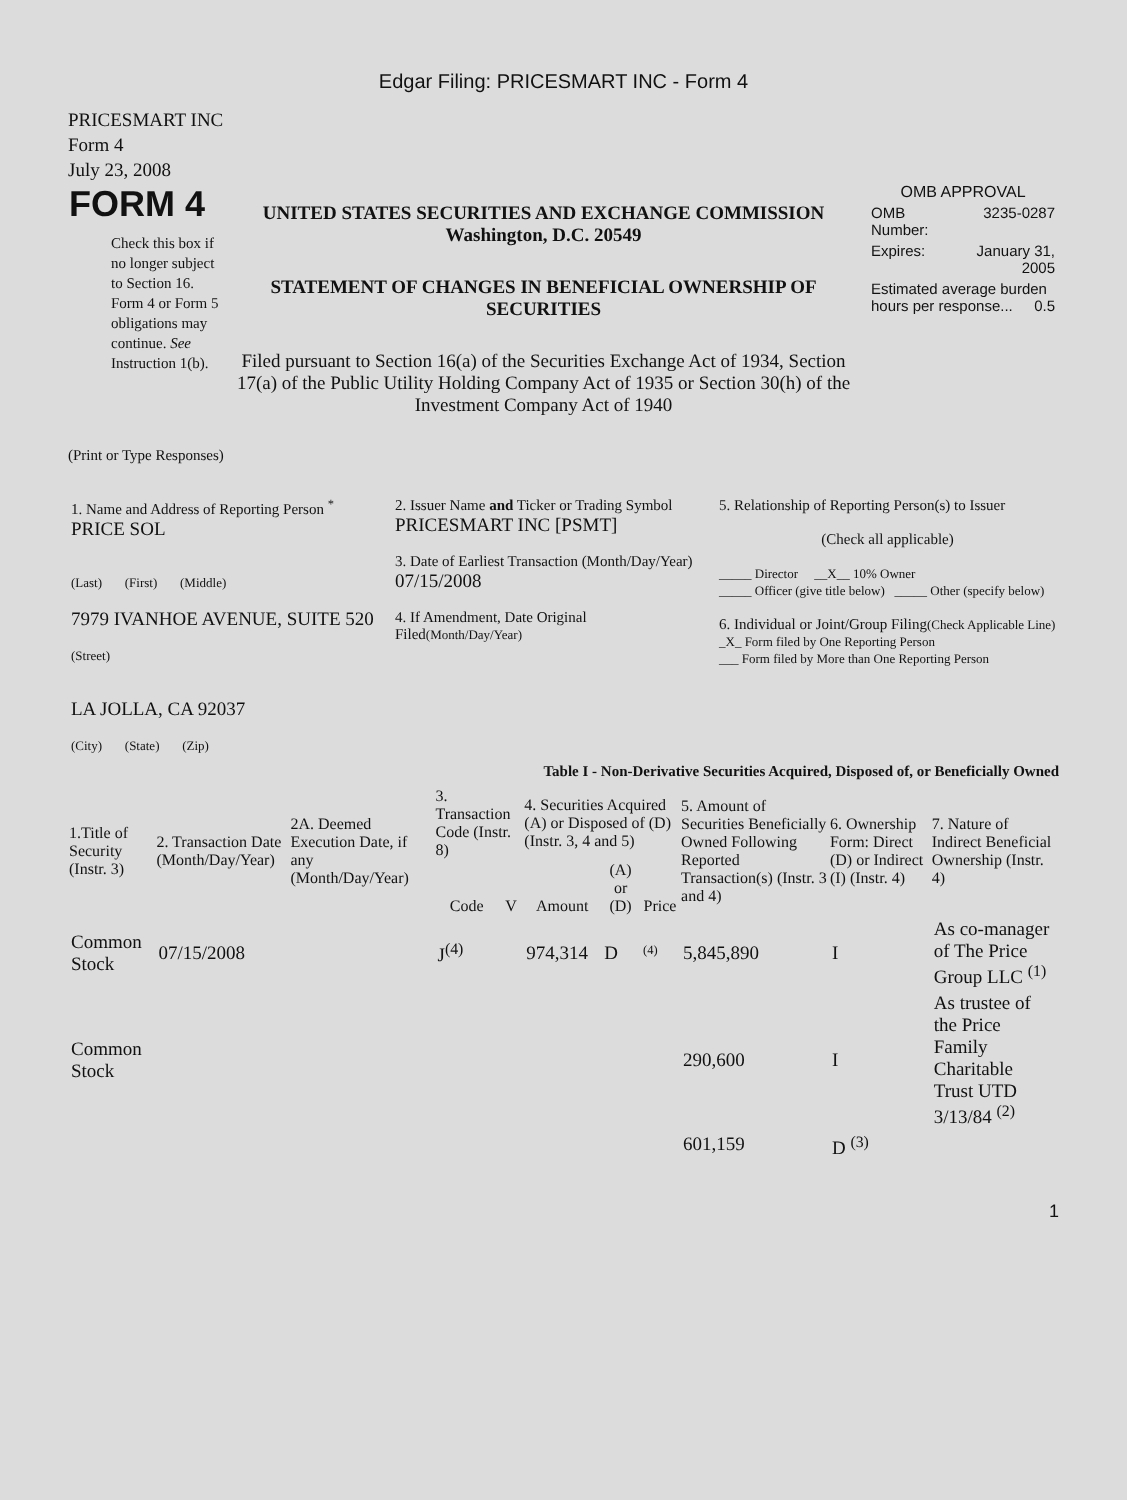Edgar Filing: PRICESMART INC - Form 4
PRICESMART INC
Form 4
July 23, 2008
| FORM 4 Check this box if no longer subject to Section 16. Form 4 or Form 5 obligations may continue. See Instruction 1(b). | UNITED STATES SECURITIES AND EXCHANGE COMMISSION Washington, D.C. 20549 STATEMENT OF CHANGES IN BENEFICIAL OWNERSHIP OF SECURITIES Filed pursuant to Section 16(a) of the Securities Exchange Act of 1934, Section 17(a) of the Public Utility Holding Company Act of 1935 or Section 30(h) of the Investment Company Act of 1940 | OMB APPROVAL / OMB Number: / 3235-0287 / / Expires: / January 31, 2005 / / Estimated average burden hours per response... 0.5 / / |
(Print or Type Responses)
| 1. Name and Address of Reporting Person <sup>*</sup> PRICE SOL (Last) (First) (Middle) 7979 IVANHOE AVENUE, SUITE 520 (Street) LA JOLLA, CA 92037 (City) (State) (Zip) | 2. Issuer Name and Ticker or Trading Symbol PRICESMART INC [PSMT] 3. Date of Earliest Transaction (Month/Day/Year) 07/15/2008 4. If Amendment, Date Original Filed (Month/Day/Year) | 5. Relationship of Reporting Person(s) to Issuer (Check all applicable) _____ Director __X__ 10% Owner _____ Officer (give title below) _____ Other (specify below) 6. Individual or Joint/Group Filing (Check Applicable Line) _X_ Form filed by One Reporting Person ___ Form filed by More than One Reporting Person |
Table I - Non-Derivative Securities Acquired, Disposed of, or Beneficially Owned
| 1.Title of Security (Instr. 3) | 2. Transaction Date (Month/Day/Year) | 2A. Deemed Execution Date, if any (Month/Day/Year) | 3. Transaction Code (Instr. 8) | | 4. Securities Acquired (A) or Disposed of (D) (Instr. 3, 4 and 5) | | | 5. Amount of Securities Beneficially Owned Following Reported Transaction(s) (Instr. 3 and 4) | 6. Ownership Form: Direct (D) or Indirect (I) (Instr. 4) | 7. Nature of Indirect Beneficial Ownership (Instr. 4) |
| --- | --- | --- | --- | --- | --- | --- | --- | --- | --- | --- |
| | | | Code | V | Amount | (A) or (D) | Price | | | |
| Common Stock | 07/15/2008 | | J<sup>(4)</sup> | | 974,314 | D | <sup>(4)</sup> | 5,845,890 | I | As co-manager of The Price Group LLC <sup>(1)</sup> |
| Common Stock | | | | | | | | 290,600 | I | As trustee of the Price Family Charitable Trust UTD 3/13/84 <sup>(2)</sup> |
| | | | | | | | | 601,159 | D <sup>(3)</sup> | |
1